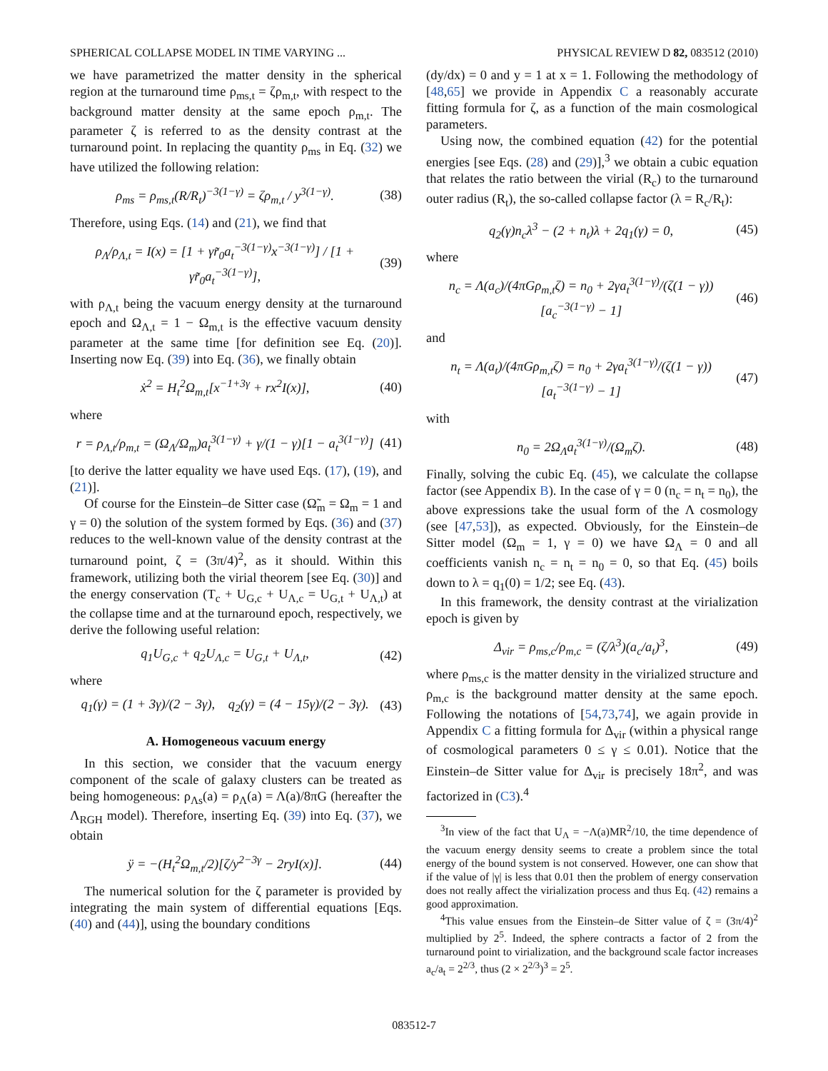SPHERICAL COLLAPSE MODEL IN TIME VARYING ... PHYSICAL REVIEW D 82, 083512 (2010)
we have parametrized the matter density in the spherical region at the turnaround time ρ<sub>ms,t</sub> = ζρ<sub>m,t</sub>, with respect to the background matter density at the same epoch ρ<sub>m,t</sub>. The parameter ζ is referred to as the density contrast at the turnaround point. In replacing the quantity ρ<sub>ms</sub> in Eq. (32) we have utilized the following relation:
ρ<sub>ms</sub> = ρ<sub>ms,t</sub>(R/R<sub>t</sub>)<sup>−3(1−γ)</sup> = ζρ<sub>m,t</sub> / y<sup>3(1−γ)</sup>. (38)
Therefore, using Eqs. (14) and (21), we find that
ρ<sub>Λ</sub>/ρ<sub>Λ,t</sub> = I(x) = [1 + γr̃<sub>0</sub>a<sub>t</sub><sup>−3(1−γ)</sup>x<sup>−3(1−γ)</sup>] / [1 + γr̃<sub>0</sub>a<sub>t</sub><sup>−3(1−γ)</sup>], (39)
with ρ<sub>Λ,t</sub> being the vacuum energy density at the turnaround epoch and Ω<sub>Λ,t</sub> = 1 − Ω<sub>m,t</sub> is the effective vacuum density parameter at the same time [for definition see Eq. (20)]. Inserting now Eq. (39) into Eq. (36), we finally obtain
ẋ<sup>2</sup> = H<sub>t</sub><sup>2</sup>Ω<sub>m,t</sub>[x<sup>−1+3γ</sup> + rx<sup>2</sup>I(x)], (40)
where
r = ρ<sub>Λ,t</sub>/ρ<sub>m,t</sub> = (Ω<sub>Λ</sub>/Ω<sub>m</sub>)a<sub>t</sub><sup>3(1−γ)</sup> + γ/(1 − γ)[1 − a<sub>t</sub><sup>3(1−γ)</sup>] (41)
[to derive the latter equality we have used Eqs. (17), (19), and (21)].
Of course for the Einstein–de Sitter case (Ω̃<sub>m</sub> = Ω<sub>m</sub> = 1 and γ = 0) the solution of the system formed by Eqs. (36) and (37) reduces to the well-known value of the density contrast at the turnaround point, ζ = (3π/4)<sup>2</sup>, as it should. Within this framework, utilizing both the virial theorem [see Eq. (30)] and the energy conservation (T<sub>c</sub> + U<sub>G,c</sub> + U<sub>Λ,c</sub> = U<sub>G,t</sub> + U<sub>Λ,t</sub>) at the collapse time and at the turnaround epoch, respectively, we derive the following useful relation:
q<sub>1</sub>U<sub>G,c</sub> + q<sub>2</sub>U<sub>Λ,c</sub> = U<sub>G,t</sub> + U<sub>Λ,t</sub>, (42)
where
q<sub>1</sub>(γ) = (1 + 3γ)/(2 − 3γ), q<sub>2</sub>(γ) = (4 − 15γ)/(2 − 3γ). (43)
A. Homogeneous vacuum energy
In this section, we consider that the vacuum energy component of the scale of galaxy clusters can be treated as being homogeneous: ρ<sub>Λs</sub>(a) = ρ<sub>Λ</sub>(a) = Λ(a)/8πG (hereafter the Λ<sub>RGH</sub> model). Therefore, inserting Eq. (39) into Eq. (37), we obtain
ÿ = −(H<sub>t</sub><sup>2</sup>Ω<sub>m,t</sub>/2)[ζ/y<sup>2−3γ</sup> − 2ryI(x)]. (44)
The numerical solution for the ζ parameter is provided by integrating the main system of differential equations [Eqs. (40) and (44)], using the boundary conditions
(dy/dx) = 0 and y = 1 at x = 1. Following the methodology of [48,65] we provide in Appendix C a reasonably accurate fitting formula for ζ, as a function of the main cosmological parameters.
Using now, the combined equation (42) for the potential energies [see Eqs. (28) and (29)],<sup>3</sup> we obtain a cubic equation that relates the ratio between the virial (R<sub>c</sub>) to the turnaround outer radius (R<sub>t</sub>), the so-called collapse factor (λ = R<sub>c</sub>/R<sub>t</sub>):
q<sub>2</sub>(γ)n<sub>c</sub>λ<sup>3</sup> − (2 + n<sub>t</sub>)λ + 2q<sub>1</sub>(γ) = 0, (45)
where
n<sub>c</sub> = Λ(a<sub>c</sub>)/(4πGρ<sub>m,t</sub>ζ) = n<sub>0</sub> + 2γa<sub>t</sub><sup>3(1−γ)</sup>/(ζ(1 − γ))[a<sub>c</sub><sup>−3(1−γ)</sup> − 1] (46)
and
n<sub>t</sub> = Λ(a<sub>t</sub>)/(4πGρ<sub>m,t</sub>ζ) = n<sub>0</sub> + 2γa<sub>t</sub><sup>3(1−γ)</sup>/(ζ(1 − γ))[a<sub>t</sub><sup>−3(1−γ)</sup> − 1] (47)
with
n<sub>0</sub> = 2Ω<sub>Λ</sub>a<sub>t</sub><sup>3(1−γ)</sup>/(Ω<sub>m</sub>ζ). (48)
Finally, solving the cubic Eq. (45), we calculate the collapse factor (see Appendix B). In the case of γ = 0 (n<sub>c</sub> = n<sub>t</sub> = n<sub>0</sub>), the above expressions take the usual form of the Λ cosmology (see [47,53]), as expected. Obviously, for the Einstein–de Sitter model (Ω<sub>m</sub> = 1, γ = 0) we have Ω<sub>Λ</sub> = 0 and all coefficients vanish n<sub>c</sub> = n<sub>t</sub> = n<sub>0</sub> = 0, so that Eq. (45) boils down to λ = q<sub>1</sub>(0) = 1/2; see Eq. (43).
In this framework, the density contrast at the virialization epoch is given by
Δ<sub>vir</sub> = ρ<sub>ms,c</sub>/ρ<sub>m,c</sub> = (ζ/λ<sup>3</sup>)(a<sub>c</sub>/a<sub>t</sub>)<sup>3</sup>, (49)
where ρ<sub>ms,c</sub> is the matter density in the virialized structure and ρ<sub>m,c</sub> is the background matter density at the same epoch. Following the notations of [54,73,74], we again provide in Appendix C a fitting formula for Δ<sub>vir</sub> (within a physical range of cosmological parameters 0 ≤ γ ≤ 0.01). Notice that the Einstein–de Sitter value for Δ<sub>vir</sub> is precisely 18π<sup>2</sup>, and was factorized in (C3).<sup>4</sup>
<sup>3</sup> In view of the fact that U<sub>Λ</sub> = −Λ(a)MR<sup>2</sup>/10, the time dependence of the vacuum energy density seems to create a problem since the total energy of the bound system is not conserved. However, one can show that if the value of |γ| is less that 0.01 then the problem of energy conservation does not really affect the virialization process and thus Eq. (42) remains a good approximation.
<sup>4</sup> This value ensues from the Einstein–de Sitter value of ζ = (3π/4)<sup>2</sup> multiplied by 2<sup>5</sup>. Indeed, the sphere contracts a factor of 2 from the turnaround point to virialization, and the background scale factor increases a<sub>c</sub>/a<sub>t</sub> = 2<sup>2/3</sup>, thus (2 × 2<sup>2/3</sup>)<sup>3</sup> = 2<sup>5</sup>.
083512-7